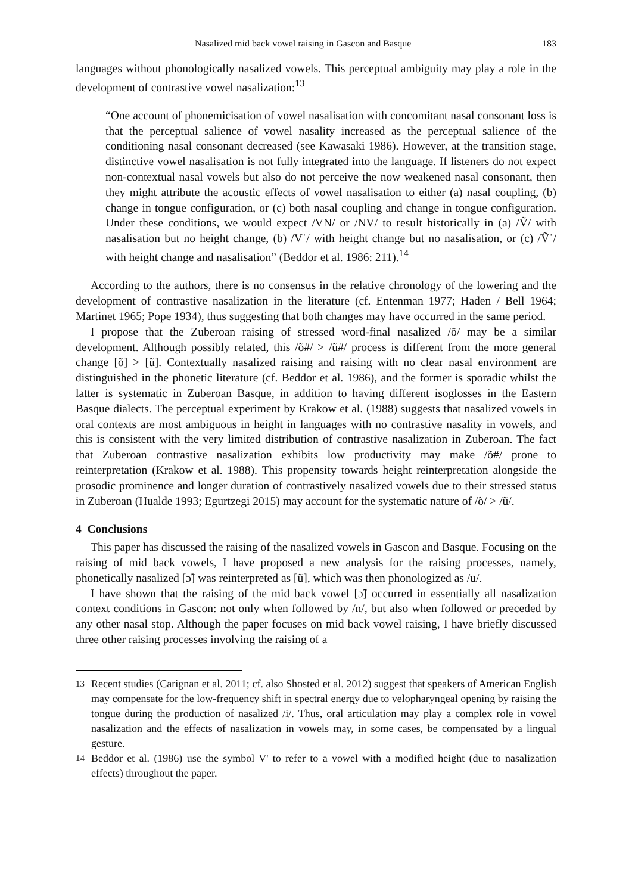Nasalized mid back vowel raising in Gascon and Basque 183
languages without phonologically nasalized vowels. This perceptual ambiguity may play a role in the development of contrastive vowel nasalization:<sup>13</sup>
“One account of phonemicisation of vowel nasalisation with concomitant nasal consonant loss is that the perceptual salience of vowel nasality increased as the perceptual salience of the conditioning nasal consonant decreased (see Kawasaki 1986). However, at the transition stage, distinctive vowel nasalisation is not fully integrated into the language. If listeners do not expect non-contextual nasal vowels but also do not perceive the now weakened nasal consonant, then they might attribute the acoustic effects of vowel nasalisation to either (a) nasal coupling, (b) change in tongue configuration, or (c) both nasal coupling and change in tongue configuration. Under these conditions, we would expect /VN/ or /NV/ to result historically in (a) /Ṽ/ with nasalisation but no height change, (b) /Vˈ/ with height change but no nasalisation, or (c) /Ṽˈ/ with height change and nasalisation” (Beddor et al. 1986: 211).<sup>14</sup>
According to the authors, there is no consensus in the relative chronology of the lowering and the development of contrastive nasalization in the literature (cf. Entenman 1977; Haden / Bell 1964; Martinet 1965; Pope 1934), thus suggesting that both changes may have occurred in the same period.
I propose that the Zuberoan raising of stressed word-final nasalized /õ/ may be a similar development. Although possibly related, this /õ#/ > /ũ#/ process is different from the more general change [õ] > [ũ]. Contextually nasalized raising and raising with no clear nasal environment are distinguished in the phonetic literature (cf. Beddor et al. 1986), and the former is sporadic whilst the latter is systematic in Zuberoan Basque, in addition to having different isoglosses in the Eastern Basque dialects. The perceptual experiment by Krakow et al. (1988) suggests that nasalized vowels in oral contexts are most ambiguous in height in languages with no contrastive nasality in vowels, and this is consistent with the very limited distribution of contrastive nasalization in Zuberoan. The fact that Zuberoan contrastive nasalization exhibits low productivity may make /õ#/ prone to reinterpretation (Krakow et al. 1988). This propensity towards height reinterpretation alongside the prosodic prominence and longer duration of contrastively nasalized vowels due to their stressed status in Zuberoan (Hualde 1993; Egurtzegi 2015) may account for the systematic nature of /õ/ > /ũ/.
4 Conclusions
This paper has discussed the raising of the nasalized vowels in Gascon and Basque. Focusing on the raising of mid back vowels, I have proposed a new analysis for the raising processes, namely, phonetically nasalized [ɔ̃] was reinterpreted as [ũ], which was then phonologized as /u/.
I have shown that the raising of the mid back vowel [ɔ̃] occurred in essentially all nasalization context conditions in Gascon: not only when followed by /n/, but also when followed or preceded by any other nasal stop. Although the paper focuses on mid back vowel raising, I have briefly discussed three other raising processes involving the raising of a
<sup>13</sup> Recent studies (Carignan et al. 2011; cf. also Shosted et al. 2012) suggest that speakers of American English may compensate for the low-frequency shift in spectral energy due to velopharyngeal opening by raising the tongue during the production of nasalized /i/. Thus, oral articulation may play a complex role in vowel nasalization and the effects of nasalization in vowels may, in some cases, be compensated by a lingual gesture.
<sup>14</sup> Beddor et al. (1986) use the symbol V' to refer to a vowel with a modified height (due to nasalization effects) throughout the paper.